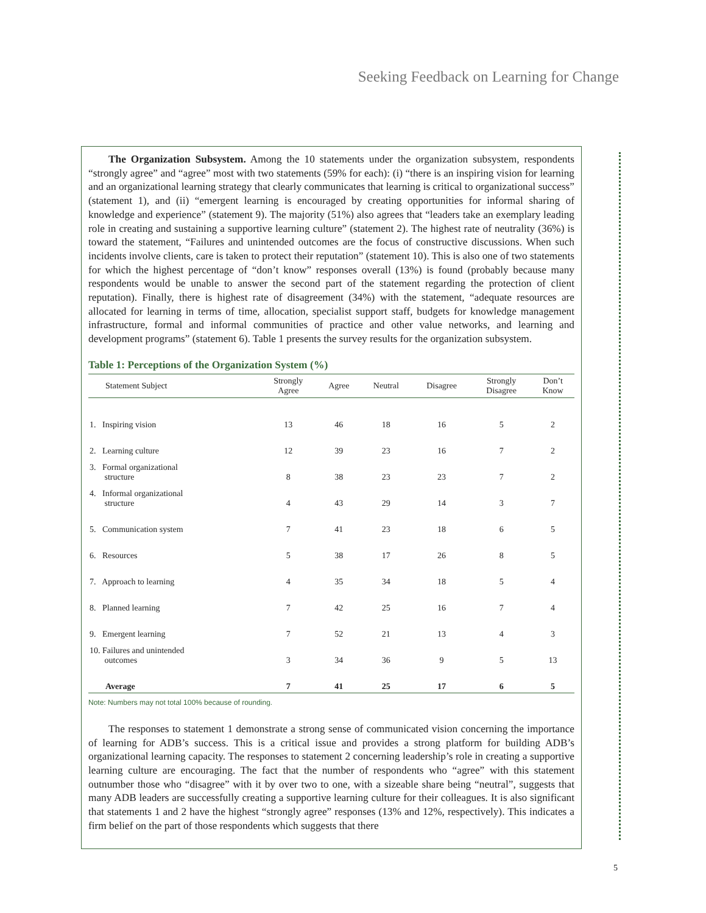Seeking Feedback on Learning for Change
The Organization Subsystem. Among the 10 statements under the organization subsystem, respondents “strongly agree” and “agree” most with two statements (59% for each): (i) “there is an inspiring vision for learning and an organizational learning strategy that clearly communicates that learning is critical to organizational success” (statement 1), and (ii) “emergent learning is encouraged by creating opportunities for informal sharing of knowledge and experience” (statement 9). The majority (51%) also agrees that “leaders take an exemplary leading role in creating and sustaining a supportive learning culture” (statement 2). The highest rate of neutrality (36%) is toward the statement, “Failures and unintended outcomes are the focus of constructive discussions. When such incidents involve clients, care is taken to protect their reputation” (statement 10). This is also one of two statements for which the highest percentage of “don’t know” responses overall (13%) is found (probably because many respondents would be unable to answer the second part of the statement regarding the protection of client reputation). Finally, there is highest rate of disagreement (34%) with the statement, “adequate resources are allocated for learning in terms of time, allocation, specialist support staff, budgets for knowledge management infrastructure, formal and informal communities of practice and other value networks, and learning and development programs” (statement 6). Table 1 presents the survey results for the organization subsystem.
Table 1: Perceptions of the Organization System (%)
| Statement Subject | Strongly Agree | Agree | Neutral | Disagree | Strongly Disagree | Don’t Know |
| --- | --- | --- | --- | --- | --- | --- |
| 1. Inspiring vision | 13 | 46 | 18 | 16 | 5 | 2 |
| 2. Learning culture | 12 | 39 | 23 | 16 | 7 | 2 |
| 3. Formal organizational structure | 8 | 38 | 23 | 23 | 7 | 2 |
| 4. Informal organizational structure | 4 | 43 | 29 | 14 | 3 | 7 |
| 5. Communication system | 7 | 41 | 23 | 18 | 6 | 5 |
| 6. Resources | 5 | 38 | 17 | 26 | 8 | 5 |
| 7. Approach to learning | 4 | 35 | 34 | 18 | 5 | 4 |
| 8. Planned learning | 7 | 42 | 25 | 16 | 7 | 4 |
| 9. Emergent learning | 7 | 52 | 21 | 13 | 4 | 3 |
| 10. Failures and unintended outcomes | 3 | 34 | 36 | 9 | 5 | 13 |
| Average | 7 | 41 | 25 | 17 | 6 | 5 |
Note: Numbers may not total 100% because of rounding.
The responses to statement 1 demonstrate a strong sense of communicated vision concerning the importance of learning for ADB’s success. This is a critical issue and provides a strong platform for building ADB’s organizational learning capacity. The responses to statement 2 concerning leadership’s role in creating a supportive learning culture are encouraging. The fact that the number of respondents who “agree” with this statement outnumber those who “disagree” with it by over two to one, with a sizeable share being “neutral”, suggests that many ADB leaders are successfully creating a supportive learning culture for their colleagues. It is also significant that statements 1 and 2 have the highest “strongly agree” responses (13% and 12%, respectively). This indicates a firm belief on the part of those respondents which suggests that there
5